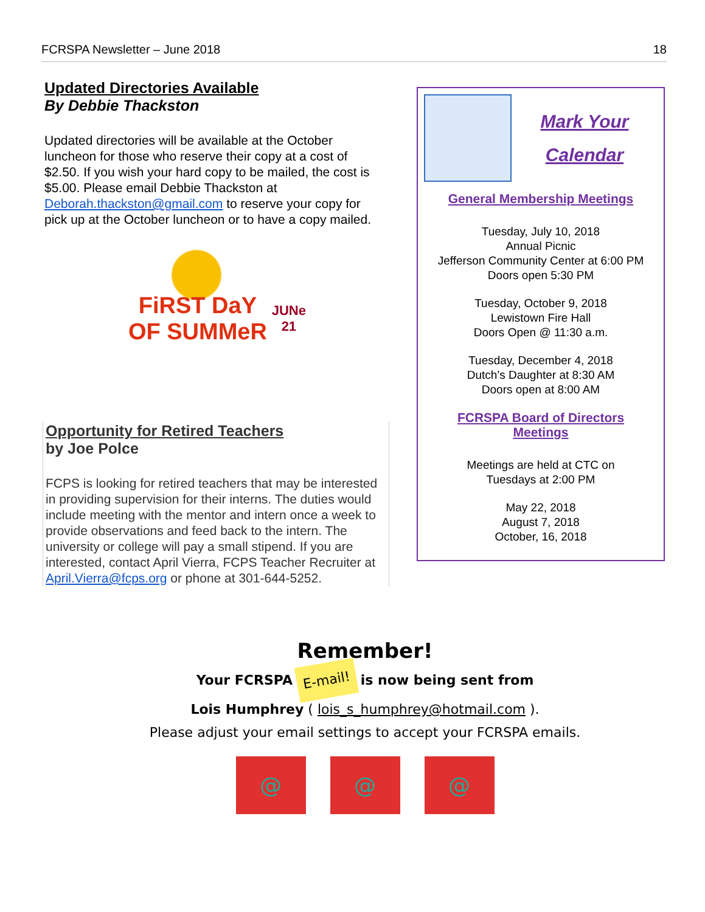FCRSPA Newsletter – June 2018 18
Updated Directories Available
By Debbie Thackston
Updated directories will be available at the October luncheon for those who reserve their copy at a cost of $2.50. If you wish your hard copy to be mailed, the cost is $5.00. Please email Debbie Thackston at Deborah.thackston@gmail.com to reserve your copy for pick up at the October luncheon or to have a copy mailed.
FiRST DaY OF SUMMeR
JUNe 21
Opportunity for Retired Teachers
by Joe Polce
FCPS is looking for retired teachers that may be interested in providing supervision for their interns. The duties would include meeting with the mentor and intern once a week to provide observations and feed back to the intern. The university or college will pay a small stipend. If you are interested, contact April Vierra, FCPS Teacher Recruiter at April.Vierra@fcps.org or phone at 301-644-5252.
Mark Your
Calendar
General Membership Meetings
Tuesday, July 10, 2018
Annual Picnic
Jefferson Community Center at 6:00 PM
Doors open 5:30 PM
Tuesday, October 9, 2018
Lewistown Fire Hall
Doors Open @ 11:30 a.m.
Tuesday, December 4, 2018
Dutch’s Daughter at 8:30 AM
Doors open at 8:00 AM
FCRSPA Board of Directors
Meetings
Meetings are held at CTC on
Tuesdays at 2:00 PM
May 22, 2018
August 7, 2018
October, 16, 2018
Remember!
Your FCRSPA E-mail! is now being sent from
Lois Humphrey ( lois_s_humphrey@hotmail.com ).
Please adjust your email settings to accept your FCRSPA emails.
@ @ @